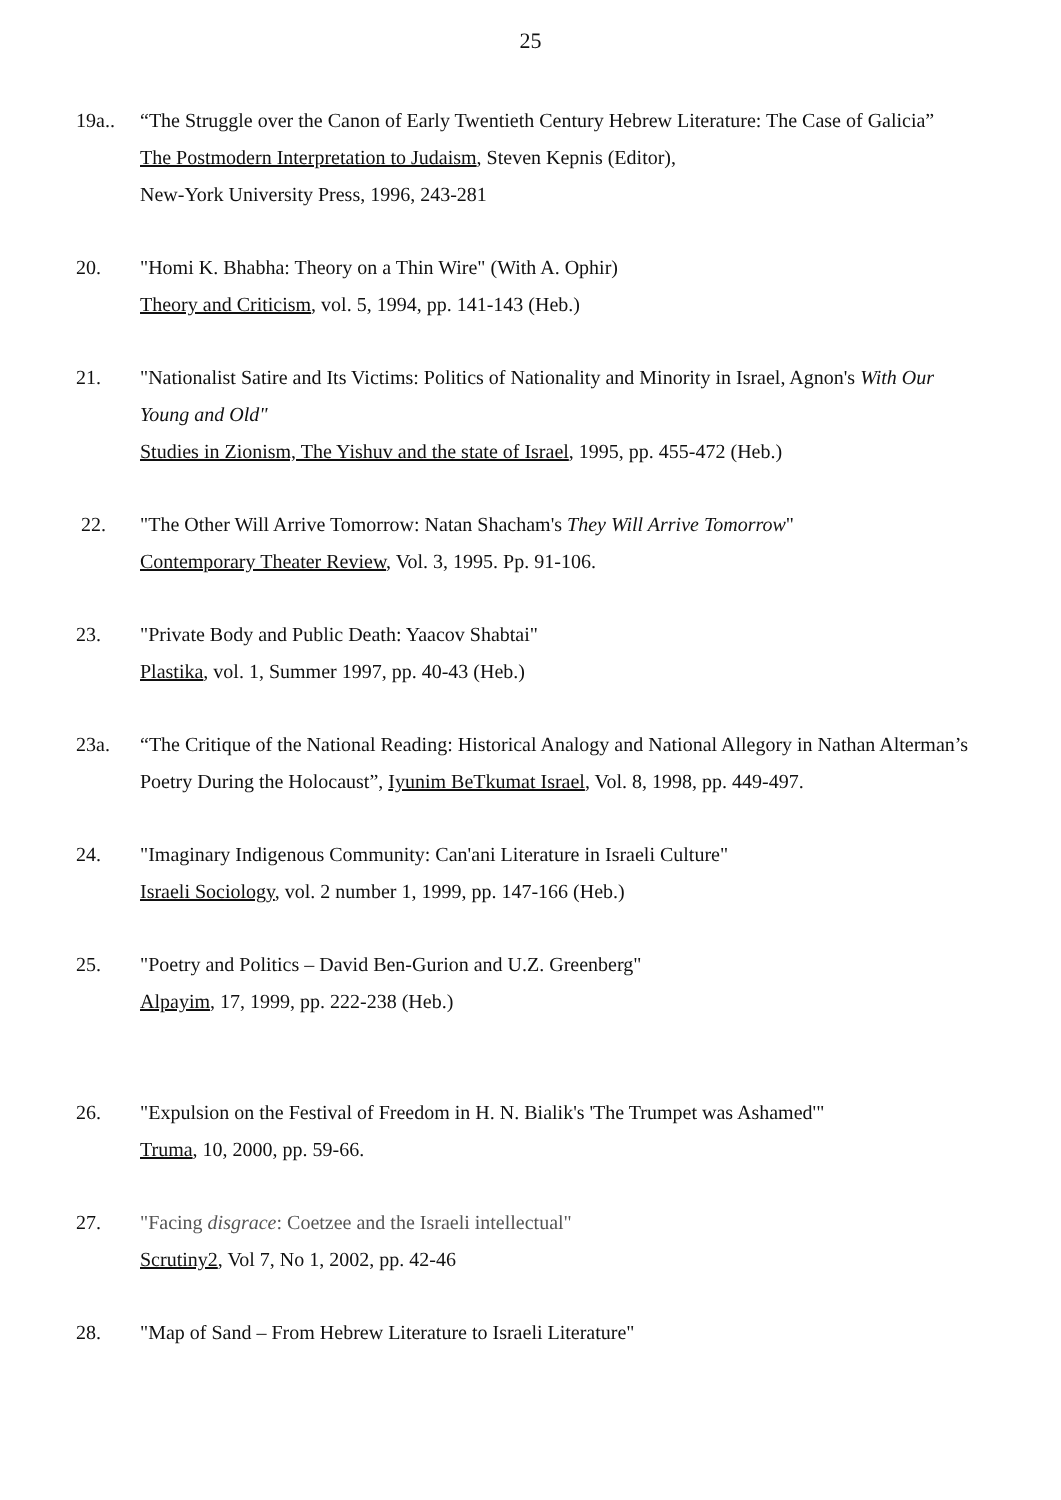25
19a.. “The Struggle over the Canon of Early Twentieth Century Hebrew Literature: The Case of Galicia”
The Postmodern Interpretation to Judaism, Steven Kepnis (Editor),
New-York University Press, 1996, 243-281
20. "Homi K. Bhabha: Theory on a Thin Wire" (With A. Ophir)
Theory and Criticism, vol. 5, 1994, pp. 141-143 (Heb.)
21. "Nationalist Satire and Its Victims: Politics of Nationality and Minority in Israel, Agnon's With Our Young and Old"
Studies in Zionism, The Yishuv and the state of Israel, 1995, pp. 455-472 (Heb.)
22. "The Other Will Arrive Tomorrow: Natan Shacham's They Will Arrive Tomorrow"
Contemporary Theater Review, Vol. 3, 1995. Pp. 91-106.
23. "Private Body and Public Death: Yaacov Shabtai"
Plastika, vol. 1, Summer 1997, pp. 40-43 (Heb.)
23a. “The Critique of the National Reading: Historical Analogy and National Allegory in Nathan Alterman’s Poetry During the Holocaust”, Iyunim BeTkumat Israel, Vol. 8, 1998, pp. 449-497.
24. "Imaginary Indigenous Community: Can'ani Literature in Israeli Culture"
Israeli Sociology, vol. 2 number 1, 1999, pp. 147-166 (Heb.)
25. "Poetry and Politics – David Ben-Gurion and U.Z. Greenberg"
Alpayim, 17, 1999, pp. 222-238 (Heb.)
26. "Expulsion on the Festival of Freedom in H. N. Bialik's 'The Trumpet was Ashamed'"
Truma, 10, 2000, pp. 59-66.
27. "Facing disgrace: Coetzee and the Israeli intellectual"
Scrutiny2, Vol 7, No 1, 2002, pp. 42-46
28. "Map of Sand – From Hebrew Literature to Israeli Literature"